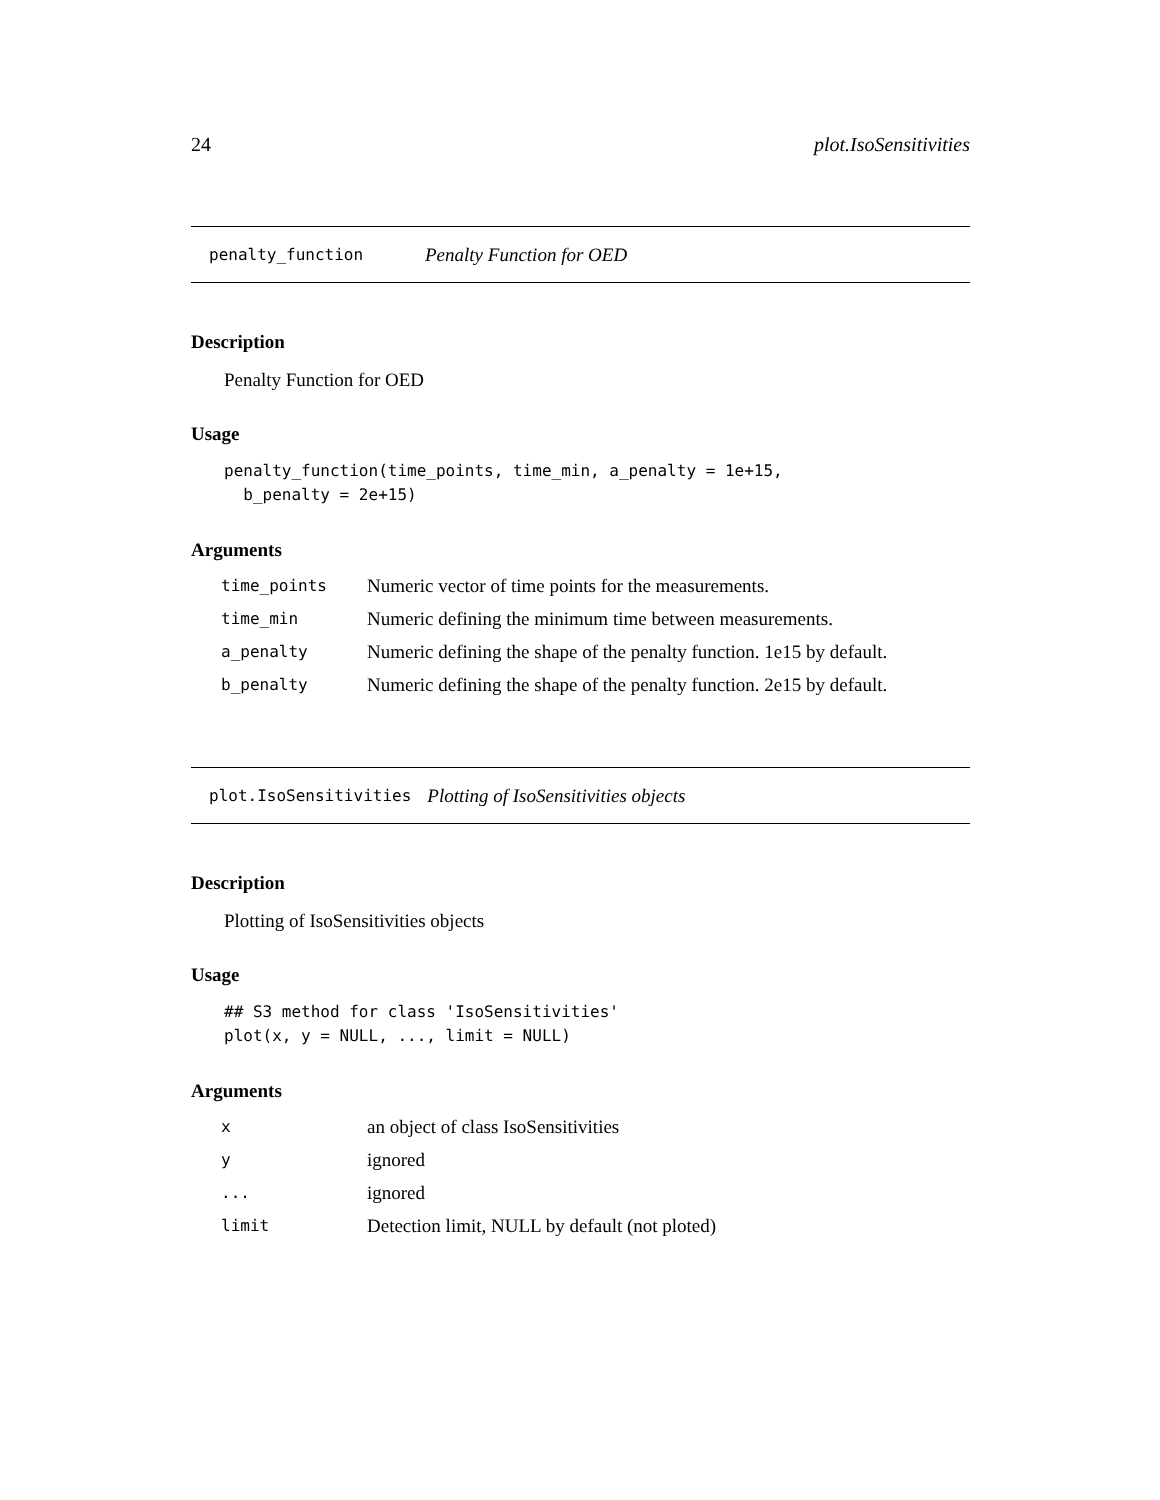24 plot.IsoSensitivities
penalty_function Penalty Function for OED
Description
Penalty Function for OED
Usage
penalty_function(time_points, time_min, a_penalty = 1e+15,
  b_penalty = 2e+15)
Arguments
| time_points | Numeric vector of time points for the measurements. |
| time_min | Numeric defining the minimum time between measurements. |
| a_penalty | Numeric defining the shape of the penalty function. 1e15 by default. |
| b_penalty | Numeric defining the shape of the penalty function. 2e15 by default. |
plot.IsoSensitivities Plotting of IsoSensitivities objects
Description
Plotting of IsoSensitivities objects
Usage
## S3 method for class 'IsoSensitivities'
plot(x, y = NULL, ..., limit = NULL)
Arguments
| x | an object of class IsoSensitivities |
| y | ignored |
| ... | ignored |
| limit | Detection limit, NULL by default (not ploted) |